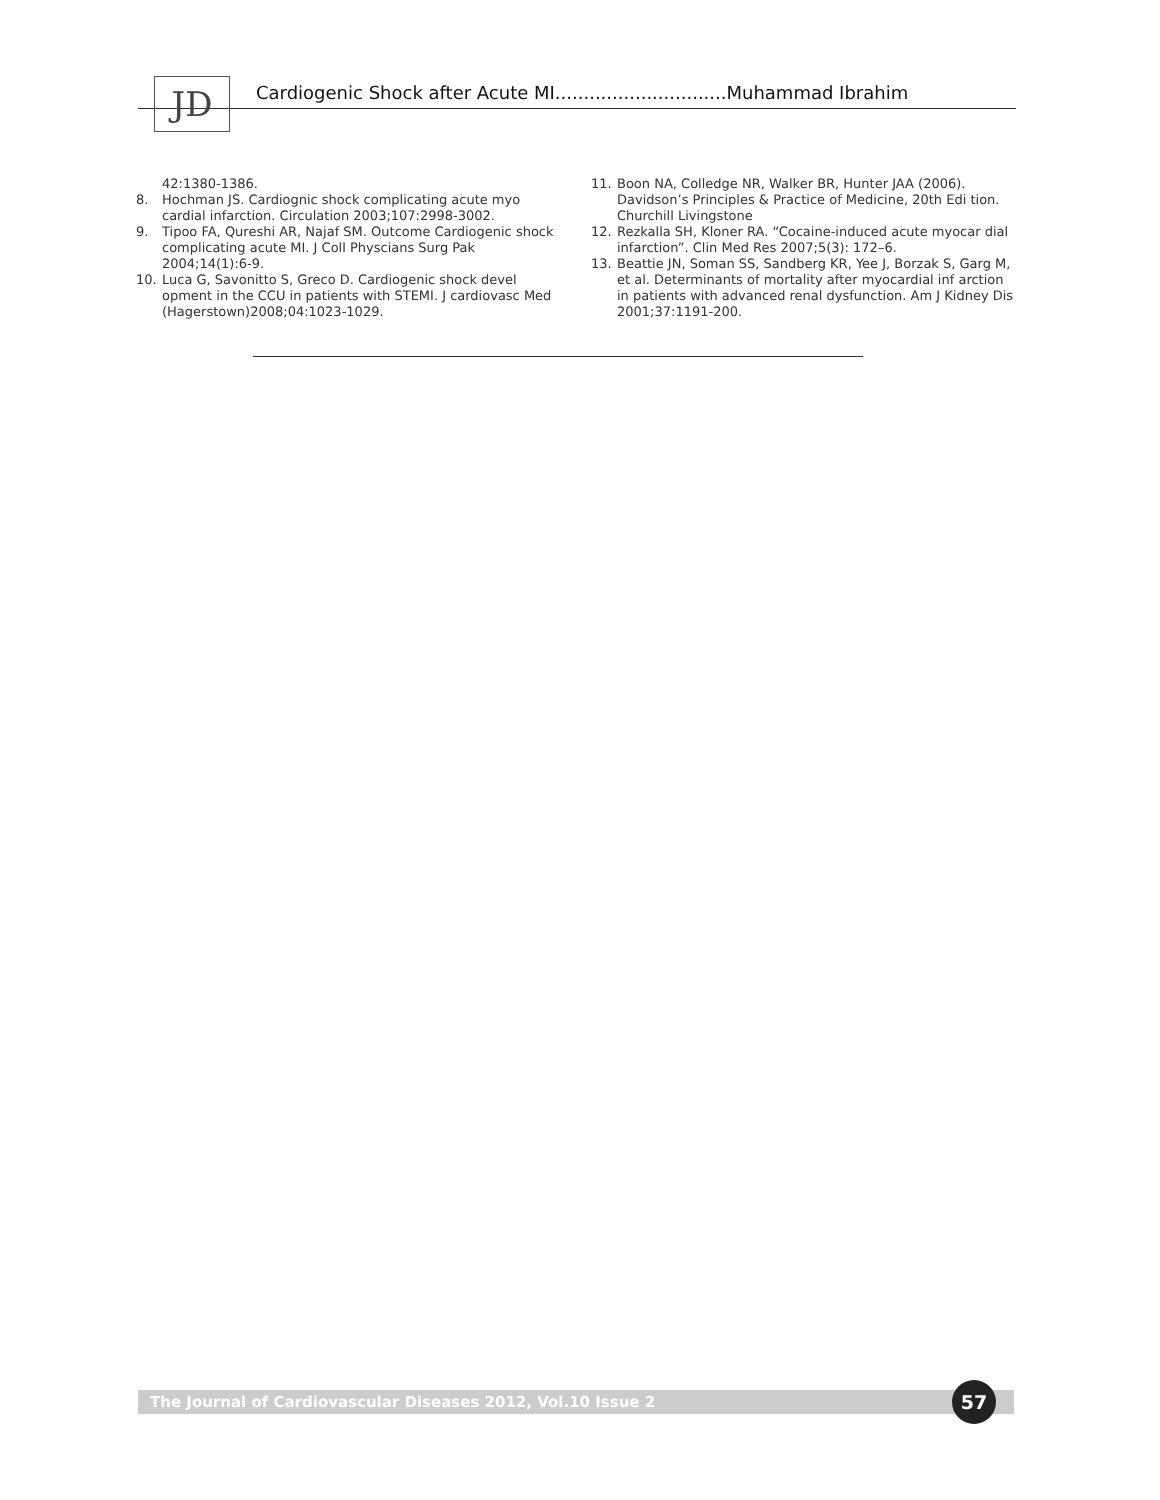JD Cardiogenic Shock after Acute MI..............................Muhammad Ibrahim
42:1380-1386.
8. Hochman JS. Cardiognic shock complicating acute myo cardial infarction. Circulation 2003;107:2998-3002.
9. Tipoo FA, Qureshi AR, Najaf SM. Outcome Cardiogenic shock complicating acute MI. J Coll Physcians Surg Pak 2004;14(1):6-9.
10. Luca G, Savonitto S, Greco D. Cardiogenic shock devel opment in the CCU in patients with STEMI. J cardiovasc Med (Hagerstown)2008;04:1023-1029.
11. Boon NA, Colledge NR, Walker BR, Hunter JAA (2006). Davidson’s Principles & Practice of Medicine, 20th Edi tion. Churchill Livingstone
12. Rezkalla SH, Kloner RA. “Cocaine-induced acute myocar dial infarction”. Clin Med Res 2007;5(3): 172–6.
13. Beattie JN, Soman SS, Sandberg KR, Yee J, Borzak S, Garg M, et al. Determinants of mortality after myocardial inf arction in patients with advanced renal dysfunction. Am J Kidney Dis 2001;37:1191-200.
The Journal of Cardiovascular Diseases 2012, Vol.10 Issue 2
57